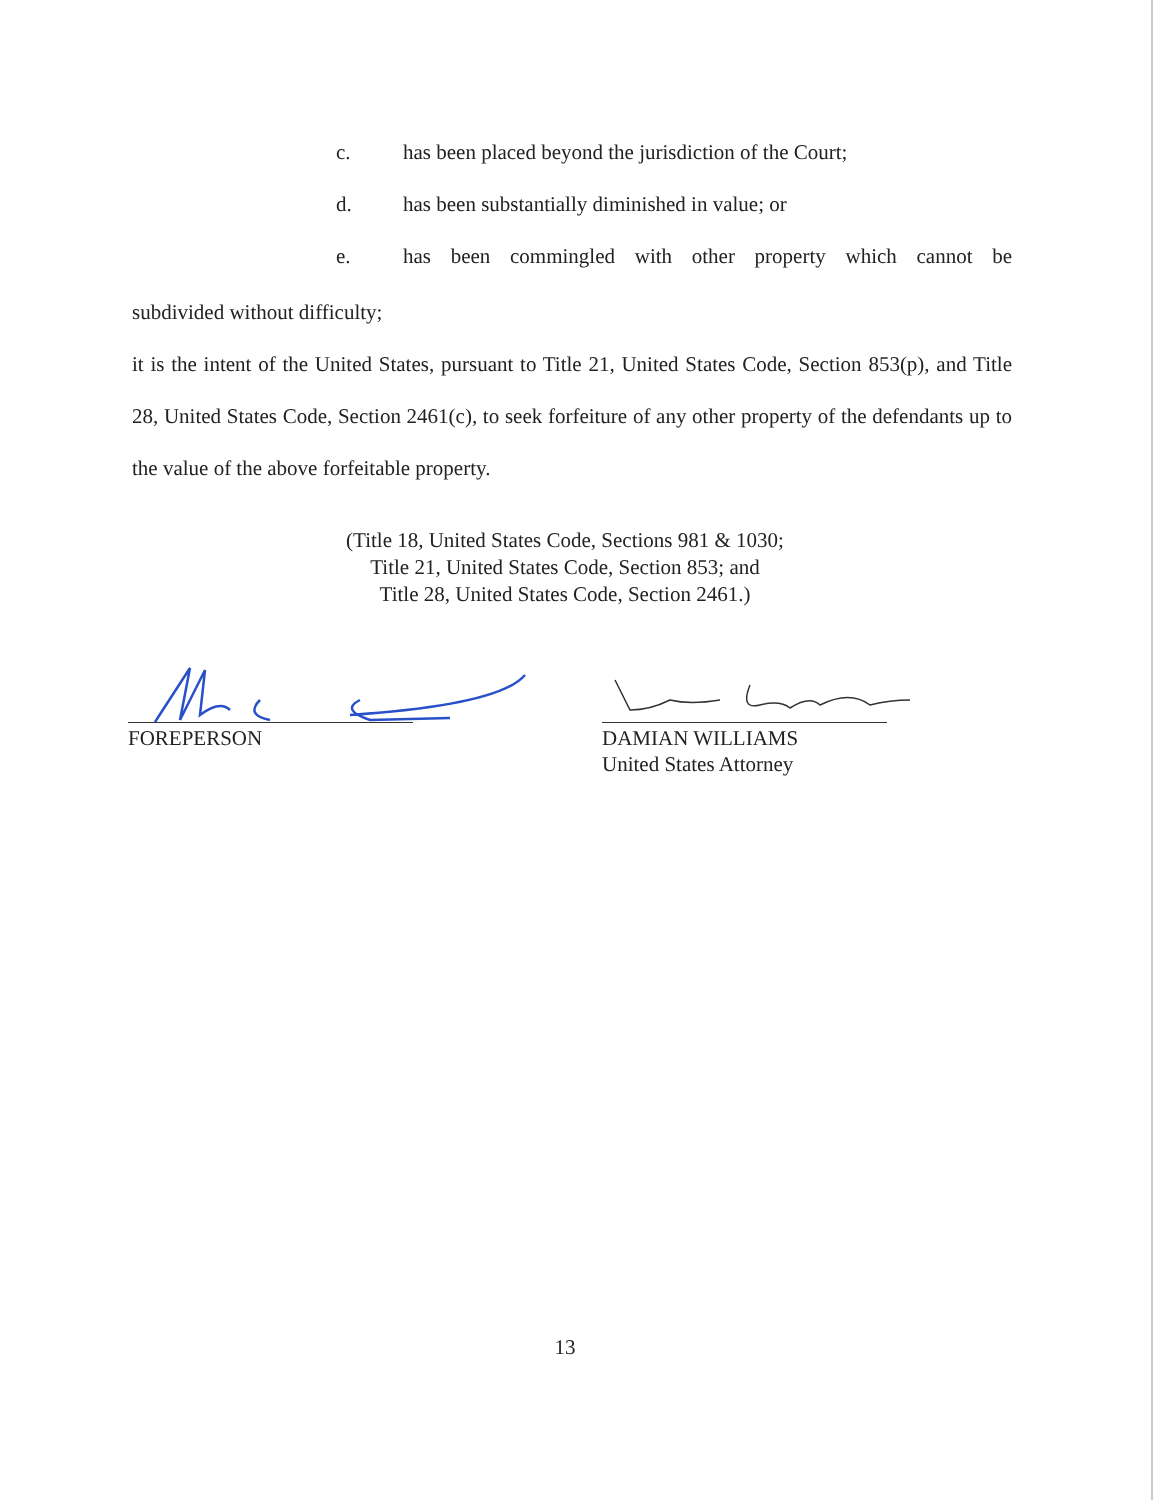c. has been placed beyond the jurisdiction of the Court;
d. has been substantially diminished in value; or
e. has been commingled with other property which cannot be
subdivided without difficulty;
it is the intent of the United States, pursuant to Title 21, United States Code, Section 853(p), and Title 28, United States Code, Section 2461(c), to seek forfeiture of any other property of the defendants up to the value of the above forfeitable property.
(Title 18, United States Code, Sections 981 & 1030;
Title 21, United States Code, Section 853; and
Title 28, United States Code, Section 2461.)
FOREPERSON
DAMIAN WILLIAMS
United States Attorney
13